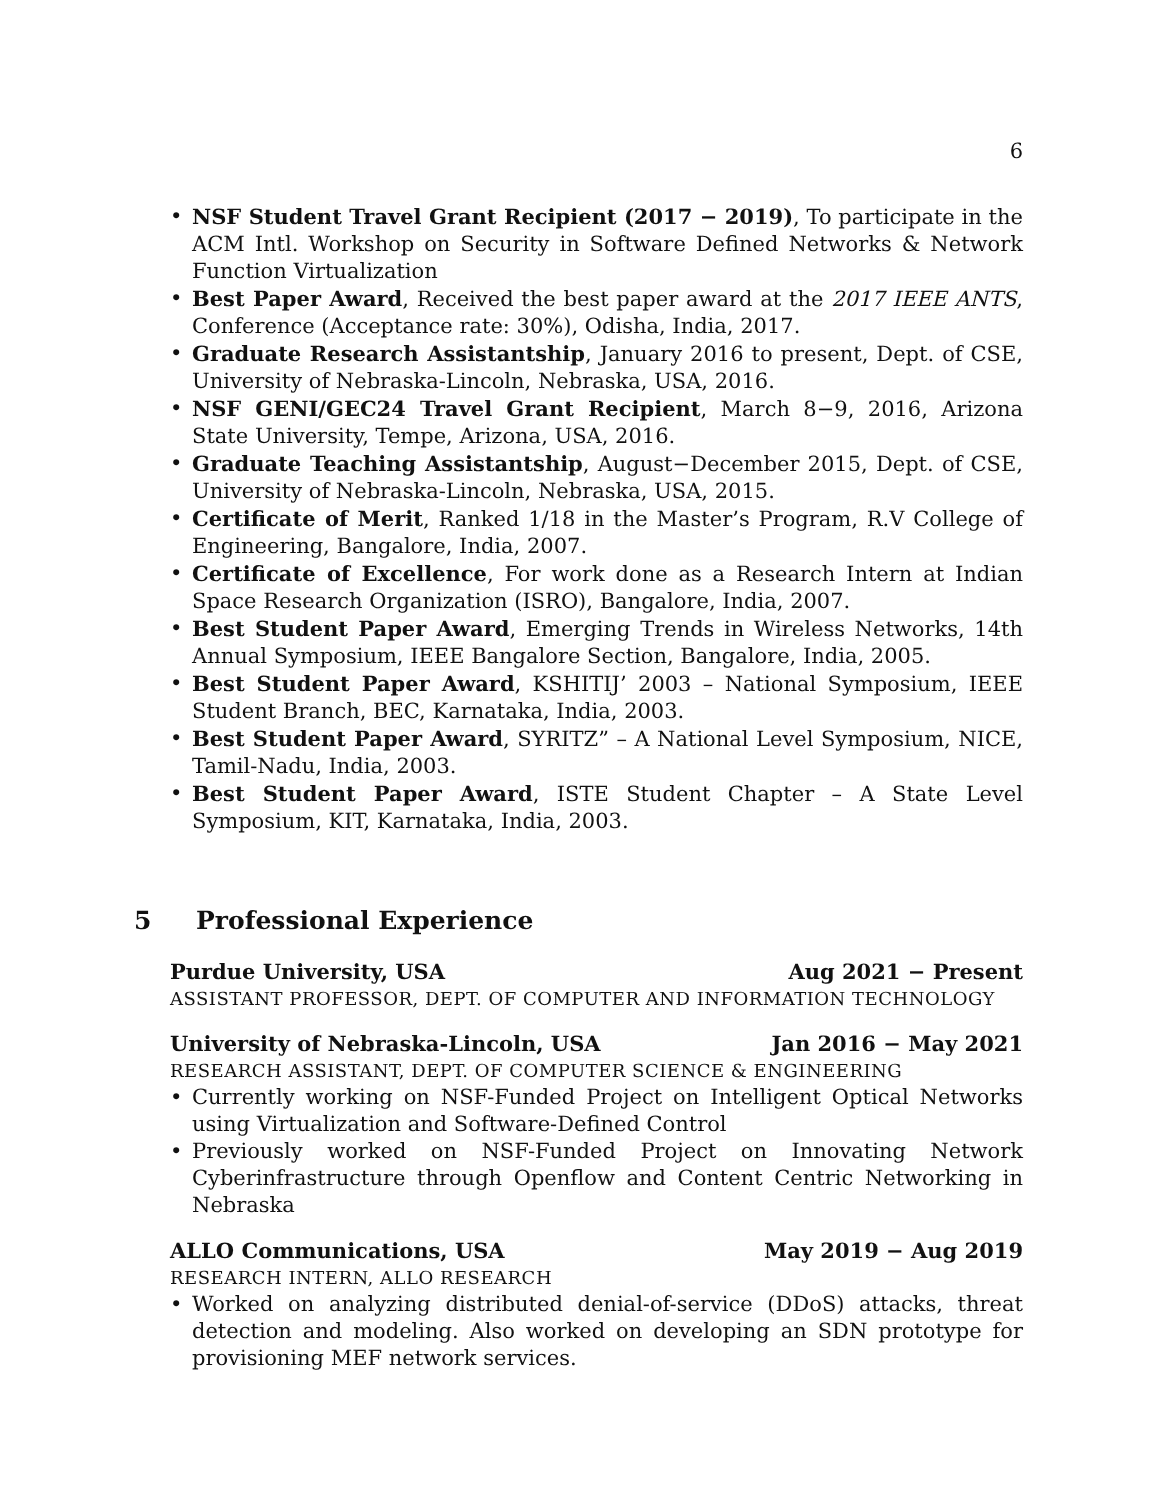6
• NSF Student Travel Grant Recipient (2017 − 2019), To participate in the ACM Intl. Workshop on Security in Software Defined Networks & Network Function Virtualization
• Best Paper Award, Received the best paper award at the 2017 IEEE ANTS, Conference (Acceptance rate: 30%), Odisha, India, 2017.
• Graduate Research Assistantship, January 2016 to present, Dept. of CSE, University of Nebraska-Lincoln, Nebraska, USA, 2016.
• NSF GENI/GEC24 Travel Grant Recipient, March 8−9, 2016, Arizona State University, Tempe, Arizona, USA, 2016.
• Graduate Teaching Assistantship, August−December 2015, Dept. of CSE, University of Nebraska-Lincoln, Nebraska, USA, 2015.
• Certificate of Merit, Ranked 1/18 in the Master’s Program, R.V College of Engineering, Bangalore, India, 2007.
• Certificate of Excellence, For work done as a Research Intern at Indian Space Research Organization (ISRO), Bangalore, India, 2007.
• Best Student Paper Award, Emerging Trends in Wireless Networks, 14th Annual Symposium, IEEE Bangalore Section, Bangalore, India, 2005.
• Best Student Paper Award, KSHITIJ’ 2003 – National Symposium, IEEE Student Branch, BEC, Karnataka, India, 2003.
• Best Student Paper Award, SYRITZ” – A National Level Symposium, NICE, Tamil-Nadu, India, 2003.
• Best Student Paper Award, ISTE Student Chapter – A State Level Symposium, KIT, Karnataka, India, 2003.
5 Professional Experience
Purdue University, USA Aug 2021 − Present
ASSISTANT PROFESSOR, DEPT. OF COMPUTER AND INFORMATION TECHNOLOGY
University of Nebraska-Lincoln, USA Jan 2016 − May 2021
RESEARCH ASSISTANT, DEPT. OF COMPUTER SCIENCE & ENGINEERING
• Currently working on NSF-Funded Project on Intelligent Optical Networks using Virtualization and Software-Defined Control
• Previously worked on NSF-Funded Project on Innovating Network Cyberinfrastructure through Openflow and Content Centric Networking in Nebraska
ALLO Communications, USA May 2019 − Aug 2019
RESEARCH INTERN, ALLO RESEARCH
• Worked on analyzing distributed denial-of-service (DDoS) attacks, threat detection and modeling. Also worked on developing an SDN prototype for provisioning MEF network services.